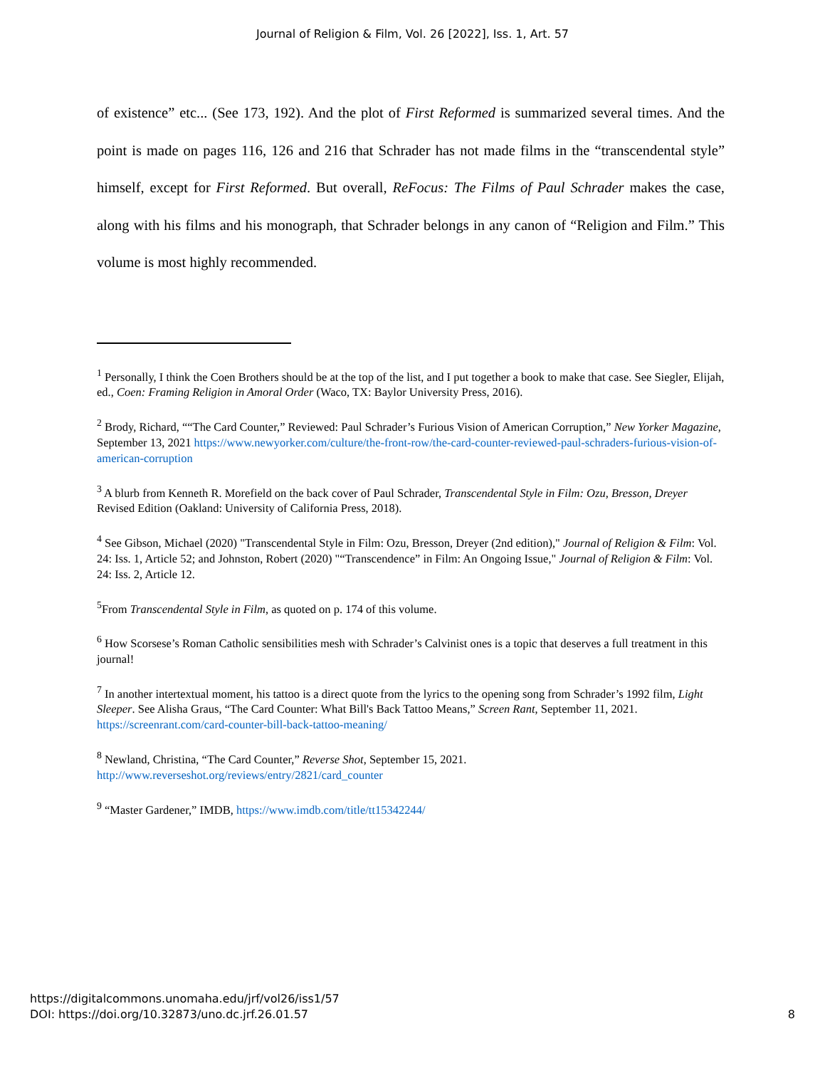Journal of Religion & Film, Vol. 26 [2022], Iss. 1, Art. 57
of existence” etc... (See 173, 192). And the plot of First Reformed is summarized several times. And the point is made on pages 116, 126 and 216 that Schrader has not made films in the “transcendental style” himself, except for First Reformed. But overall, ReFocus: The Films of Paul Schrader makes the case, along with his films and his monograph, that Schrader belongs in any canon of “Religion and Film.” This volume is most highly recommended.
<sup>1</sup> Personally, I think the Coen Brothers should be at the top of the list, and I put together a book to make that case. See Siegler, Elijah, ed., Coen: Framing Religion in Amoral Order (Waco, TX: Baylor University Press, 2016).
<sup>2</sup> Brody, Richard, ““The Card Counter,” Reviewed: Paul Schrader’s Furious Vision of American Corruption,” New Yorker Magazine, September 13, 2021 https://www.newyorker.com/culture/the-front-row/the-card-counter-reviewed-paul-schraders-furious-vision-of-american-corruption
<sup>3</sup> A blurb from Kenneth R. Morefield on the back cover of Paul Schrader, Transcendental Style in Film: Ozu, Bresson, Dreyer Revised Edition (Oakland: University of California Press, 2018).
<sup>4</sup> See Gibson, Michael (2020) "Transcendental Style in Film: Ozu, Bresson, Dreyer (2nd edition)," Journal of Religion & Film: Vol. 24: Iss. 1, Article 52; and Johnston, Robert (2020) "“Transcendence” in Film: An Ongoing Issue," Journal of Religion & Film: Vol. 24: Iss. 2, Article 12.
<sup>5</sup> From Transcendental Style in Film, as quoted on p. 174 of this volume.
<sup>6</sup> How Scorsese’s Roman Catholic sensibilities mesh with Schrader’s Calvinist ones is a topic that deserves a full treatment in this journal!
<sup>7</sup> In another intertextual moment, his tattoo is a direct quote from the lyrics to the opening song from Schrader’s 1992 film, Light Sleeper. See Alisha Graus, “The Card Counter: What Bill's Back Tattoo Means,” Screen Rant, September 11, 2021. https://screenrant.com/card-counter-bill-back-tattoo-meaning/
<sup>8</sup> Newland, Christina, “The Card Counter,” Reverse Shot, September 15, 2021.
http://www.reverseshot.org/reviews/entry/2821/card_counter
<sup>9</sup> “Master Gardener,” IMDB, https://www.imdb.com/title/tt15342244/
https://digitalcommons.unomaha.edu/jrf/vol26/iss1/57
DOI: https://doi.org/10.32873/uno.dc.jrf.26.01.57
8